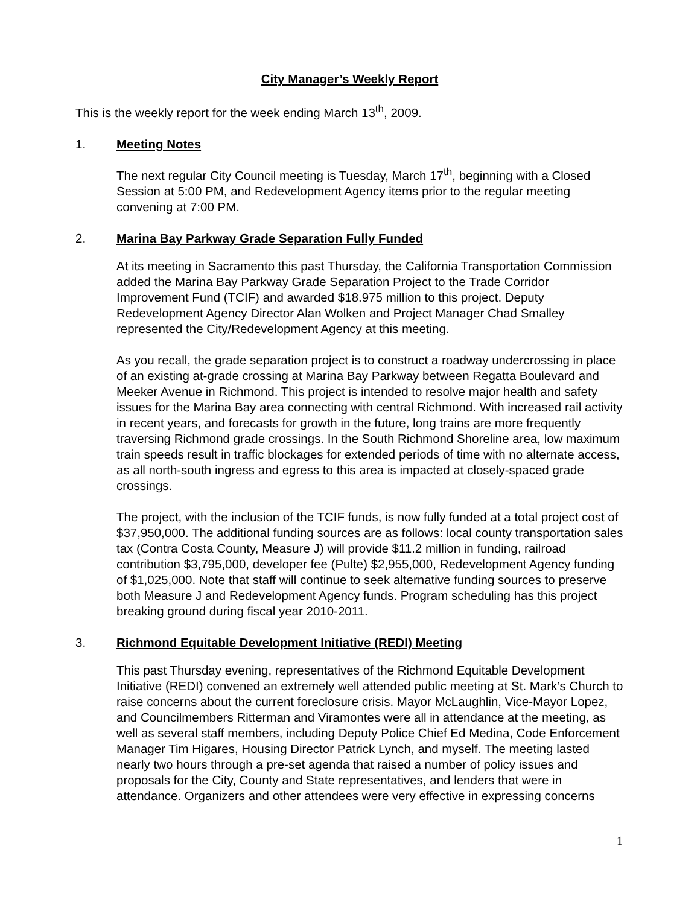City Manager’s Weekly Report
This is the weekly report for the week ending March 13<sup>th</sup>, 2009.
1. Meeting Notes
The next regular City Council meeting is Tuesday, March 17<sup>th</sup>, beginning with a Closed Session at 5:00 PM, and Redevelopment Agency items prior to the regular meeting convening at 7:00 PM.
2. Marina Bay Parkway Grade Separation Fully Funded
At its meeting in Sacramento this past Thursday, the California Transportation Commission added the Marina Bay Parkway Grade Separation Project to the Trade Corridor Improvement Fund (TCIF) and awarded $18.975 million to this project. Deputy Redevelopment Agency Director Alan Wolken and Project Manager Chad Smalley represented the City/Redevelopment Agency at this meeting.
As you recall, the grade separation project is to construct a roadway undercrossing in place of an existing at-grade crossing at Marina Bay Parkway between Regatta Boulevard and Meeker Avenue in Richmond. This project is intended to resolve major health and safety issues for the Marina Bay area connecting with central Richmond. With increased rail activity in recent years, and forecasts for growth in the future, long trains are more frequently traversing Richmond grade crossings. In the South Richmond Shoreline area, low maximum train speeds result in traffic blockages for extended periods of time with no alternate access, as all north-south ingress and egress to this area is impacted at closely-spaced grade crossings.
The project, with the inclusion of the TCIF funds, is now fully funded at a total project cost of $37,950,000. The additional funding sources are as follows: local county transportation sales tax (Contra Costa County, Measure J) will provide $11.2 million in funding, railroad contribution $3,795,000, developer fee (Pulte) $2,955,000, Redevelopment Agency funding of $1,025,000. Note that staff will continue to seek alternative funding sources to preserve both Measure J and Redevelopment Agency funds. Program scheduling has this project breaking ground during fiscal year 2010-2011.
3. Richmond Equitable Development Initiative (REDI) Meeting
This past Thursday evening, representatives of the Richmond Equitable Development Initiative (REDI) convened an extremely well attended public meeting at St. Mark’s Church to raise concerns about the current foreclosure crisis. Mayor McLaughlin, Vice-Mayor Lopez, and Councilmembers Ritterman and Viramontes were all in attendance at the meeting, as well as several staff members, including Deputy Police Chief Ed Medina, Code Enforcement Manager Tim Higares, Housing Director Patrick Lynch, and myself. The meeting lasted nearly two hours through a pre-set agenda that raised a number of policy issues and proposals for the City, County and State representatives, and lenders that were in attendance. Organizers and other attendees were very effective in expressing concerns
1